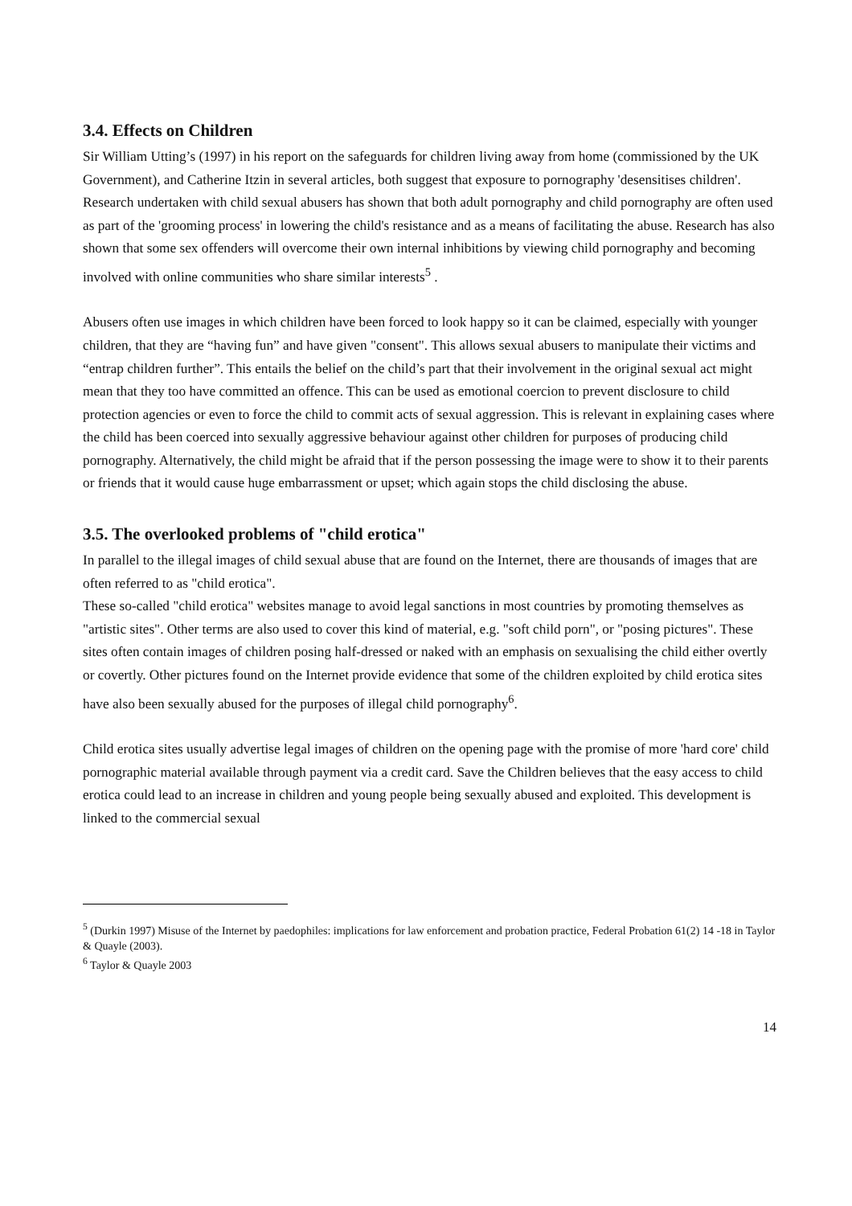3.4. Effects on Children
Sir William Utting’s (1997) in his report on the safeguards for children living away from home (commissioned by the UK Government), and Catherine Itzin in several articles, both suggest that exposure to pornography 'desensitises children'. Research undertaken with child sexual abusers has shown that both adult pornography and child pornography are often used as part of the 'grooming process' in lowering the child's resistance and as a means of facilitating the abuse. Research has also shown that some sex offenders will overcome their own internal inhibitions by viewing child pornography and becoming involved with online communities who share similar interests<sup>5</sup> .
Abusers often use images in which children have been forced to look happy so it can be claimed, especially with younger children, that they are “having fun” and have given "consent". This allows sexual abusers to manipulate their victims and “entrap children further”. This entails the belief on the child’s part that their involvement in the original sexual act might mean that they too have committed an offence. This can be used as emotional coercion to prevent disclosure to child protection agencies or even to force the child to commit acts of sexual aggression. This is relevant in explaining cases where the child has been coerced into sexually aggressive behaviour against other children for purposes of producing child pornography. Alternatively, the child might be afraid that if the person possessing the image were to show it to their parents or friends that it would cause huge embarrassment or upset; which again stops the child disclosing the abuse.
3.5. The overlooked problems of "child erotica"
In parallel to the illegal images of child sexual abuse that are found on the Internet, there are thousands of images that are often referred to as "child erotica".
These so-called "child erotica" websites manage to avoid legal sanctions in most countries by promoting themselves as "artistic sites". Other terms are also used to cover this kind of material, e.g. "soft child porn", or "posing pictures". These sites often contain images of children posing half-dressed or naked with an emphasis on sexualising the child either overtly or covertly. Other pictures found on the Internet provide evidence that some of the children exploited by child erotica sites have also been sexually abused for the purposes of illegal child pornography<sup>6</sup>.
Child erotica sites usually advertise legal images of children on the opening page with the promise of more 'hard core' child pornographic material available through payment via a credit card. Save the Children believes that the easy access to child erotica could lead to an increase in children and young people being sexually abused and exploited. This development is linked to the commercial sexual
<sup>5</sup> (Durkin 1997) Misuse of the Internet by paedophiles: implications for law enforcement and probation practice, Federal Probation 61(2) 14 -18 in Taylor & Quayle (2003).
<sup>6</sup> Taylor & Quayle 2003
14